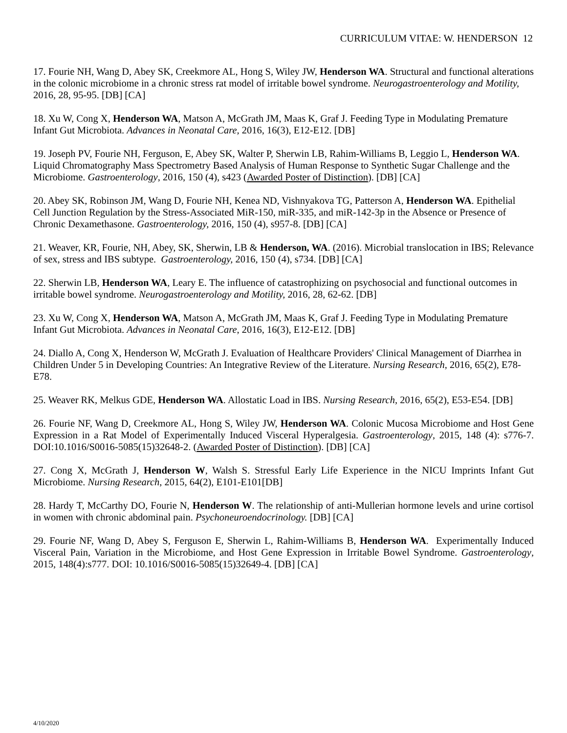CURRICULUM VITAE: W. HENDERSON 12
17. Fourie NH, Wang D, Abey SK, Creekmore AL, Hong S, Wiley JW, Henderson WA. Structural and functional alterations in the colonic microbiome in a chronic stress rat model of irritable bowel syndrome. Neurogastroenterology and Motility, 2016, 28, 95-95. [DB] [CA]
18. Xu W, Cong X, Henderson WA, Matson A, McGrath JM, Maas K, Graf J. Feeding Type in Modulating Premature Infant Gut Microbiota. Advances in Neonatal Care, 2016, 16(3), E12-E12. [DB]
19. Joseph PV, Fourie NH, Ferguson, E, Abey SK, Walter P, Sherwin LB, Rahim-Williams B, Leggio L, Henderson WA. Liquid Chromatography Mass Spectrometry Based Analysis of Human Response to Synthetic Sugar Challenge and the Microbiome. Gastroenterology, 2016, 150 (4), s423 (Awarded Poster of Distinction). [DB] [CA]
20. Abey SK, Robinson JM, Wang D, Fourie NH, Kenea ND, Vishnyakova TG, Patterson A, Henderson WA. Epithelial Cell Junction Regulation by the Stress-Associated MiR-150, miR-335, and miR-142-3p in the Absence or Presence of Chronic Dexamethasone. Gastroenterology, 2016, 150 (4), s957-8. [DB] [CA]
21. Weaver, KR, Fourie, NH, Abey, SK, Sherwin, LB & Henderson, WA. (2016). Microbial translocation in IBS; Relevance of sex, stress and IBS subtype. Gastroenterology, 2016, 150 (4), s734. [DB] [CA]
22. Sherwin LB, Henderson WA, Leary E. The influence of catastrophizing on psychosocial and functional outcomes in irritable bowel syndrome. Neurogastroenterology and Motility, 2016, 28, 62-62. [DB]
23. Xu W, Cong X, Henderson WA, Matson A, McGrath JM, Maas K, Graf J. Feeding Type in Modulating Premature Infant Gut Microbiota. Advances in Neonatal Care, 2016, 16(3), E12-E12. [DB]
24. Diallo A, Cong X, Henderson W, McGrath J. Evaluation of Healthcare Providers' Clinical Management of Diarrhea in Children Under 5 in Developing Countries: An Integrative Review of the Literature. Nursing Research, 2016, 65(2), E78-E78.
25. Weaver RK, Melkus GDE, Henderson WA. Allostatic Load in IBS. Nursing Research, 2016, 65(2), E53-E54. [DB]
26. Fourie NF, Wang D, Creekmore AL, Hong S, Wiley JW, Henderson WA. Colonic Mucosa Microbiome and Host Gene Expression in a Rat Model of Experimentally Induced Visceral Hyperalgesia. Gastroenterology, 2015, 148 (4): s776-7. DOI:10.1016/S0016-5085(15)32648-2. (Awarded Poster of Distinction). [DB] [CA]
27. Cong X, McGrath J, Henderson W, Walsh S. Stressful Early Life Experience in the NICU Imprints Infant Gut Microbiome. Nursing Research, 2015, 64(2), E101-E101[DB]
28. Hardy T, McCarthy DO, Fourie N, Henderson W. The relationship of anti-Mullerian hormone levels and urine cortisol in women with chronic abdominal pain. Psychoneuroendocrinology. [DB] [CA]
29. Fourie NF, Wang D, Abey S, Ferguson E, Sherwin L, Rahim-Williams B, Henderson WA. Experimentally Induced Visceral Pain, Variation in the Microbiome, and Host Gene Expression in Irritable Bowel Syndrome. Gastroenterology, 2015, 148(4):s777. DOI: 10.1016/S0016-5085(15)32649-4. [DB] [CA]
4/10/2020